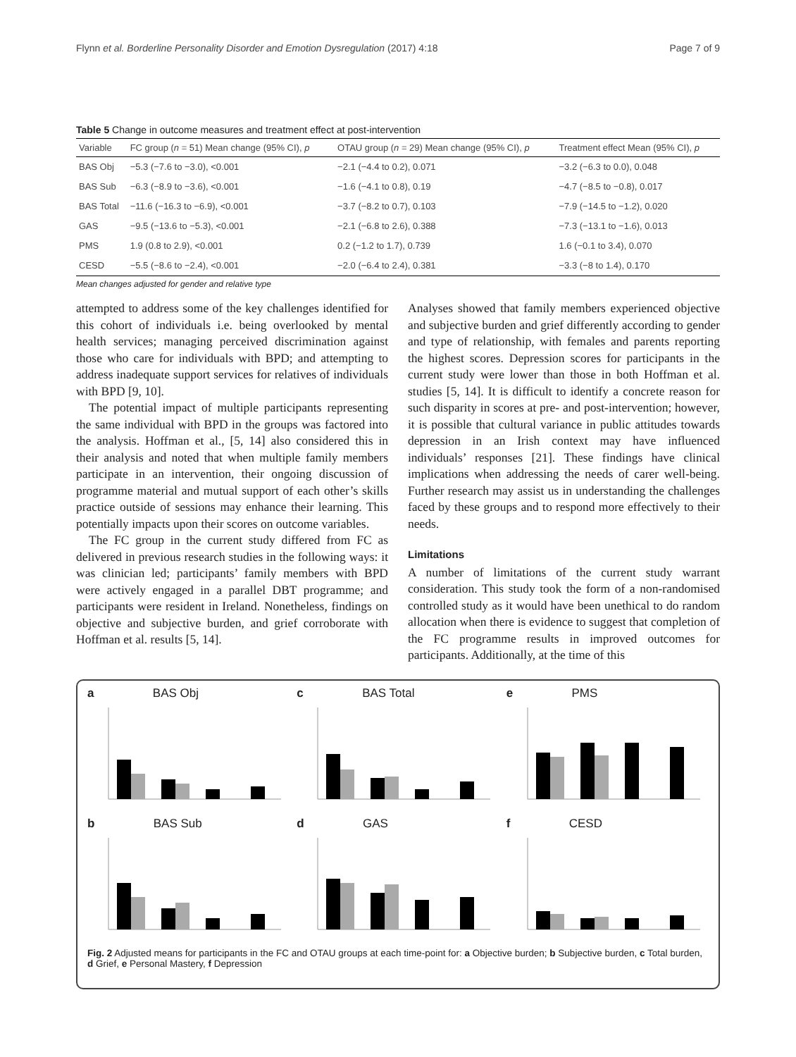Flynn et al. Borderline Personality Disorder and Emotion Dysregulation (2017) 4:18 Page 7 of 9
Table 5 Change in outcome measures and treatment effect at post-intervention
| Variable | FC group ( n = 51) Mean change (95% CI), p | OTAU group ( n = 29) Mean change (95% CI), p | Treatment effect Mean (95% CI), p |
| --- | --- | --- | --- |
| BAS Obj | −5.3 (−7.6 to −3.0), <0.001 | −2.1 (−4.4 to 0.2), 0.071 | −3.2 (−6.3 to 0.0), 0.048 |
| BAS Sub | −6.3 (−8.9 to −3.6), <0.001 | −1.6 (−4.1 to 0.8), 0.19 | −4.7 (−8.5 to −0.8), 0.017 |
| BAS Total | −11.6 (−16.3 to −6.9), <0.001 | −3.7 (−8.2 to 0.7), 0.103 | −7.9 (−14.5 to −1.2), 0.020 |
| GAS | −9.5 (−13.6 to −5.3), <0.001 | −2.1 (−6.8 to 2.6), 0.388 | −7.3 (−13.1 to −1.6), 0.013 |
| PMS | 1.9 (0.8 to 2.9), <0.001 | 0.2 (−1.2 to 1.7), 0.739 | 1.6 (−0.1 to 3.4), 0.070 |
| CESD | −5.5 (−8.6 to −2.4), <0.001 | −2.0 (−6.4 to 2.4), 0.381 | −3.3 (−8 to 1.4), 0.170 |
Mean changes adjusted for gender and relative type
attempted to address some of the key challenges identified for this cohort of individuals i.e. being overlooked by mental health services; managing perceived discrimination against those who care for individuals with BPD; and attempting to address inadequate support services for relatives of individuals with BPD [9, 10].
The potential impact of multiple participants representing the same individual with BPD in the groups was factored into the analysis. Hoffman et al., [5, 14] also considered this in their analysis and noted that when multiple family members participate in an intervention, their ongoing discussion of programme material and mutual support of each other’s skills practice outside of sessions may enhance their learning. This potentially impacts upon their scores on outcome variables.
The FC group in the current study differed from FC as delivered in previous research studies in the following ways: it was clinician led; participants’ family members with BPD were actively engaged in a parallel DBT programme; and participants were resident in Ireland. Nonetheless, findings on objective and subjective burden, and grief corroborate with Hoffman et al. results [5, 14].
Analyses showed that family members experienced objective and subjective burden and grief differently according to gender and type of relationship, with females and parents reporting the highest scores. Depression scores for participants in the current study were lower than those in both Hoffman et al. studies [5, 14]. It is difficult to identify a concrete reason for such disparity in scores at pre- and post-intervention; however, it is possible that cultural variance in public attitudes towards depression in an Irish context may have influenced individuals’ responses [21]. These findings have clinical implications when addressing the needs of carer well-being. Further research may assist us in understanding the challenges faced by these groups and to respond more effectively to their needs.
Limitations
A number of limitations of the current study warrant consideration. This study took the form of a non-randomised controlled study as it would have been unethical to do random allocation when there is evidence to suggest that completion of the FC programme results in improved outcomes for participants. Additionally, at the time of this
a BAS Obj
c BAS Total
e PMS
b BAS Sub
d GAS
f CESD
Fig. 2 Adjusted means for participants in the FC and OTAU groups at each time-point for: a Objective burden; b Subjective burden, c Total burden, d Grief, e Personal Mastery, f Depression